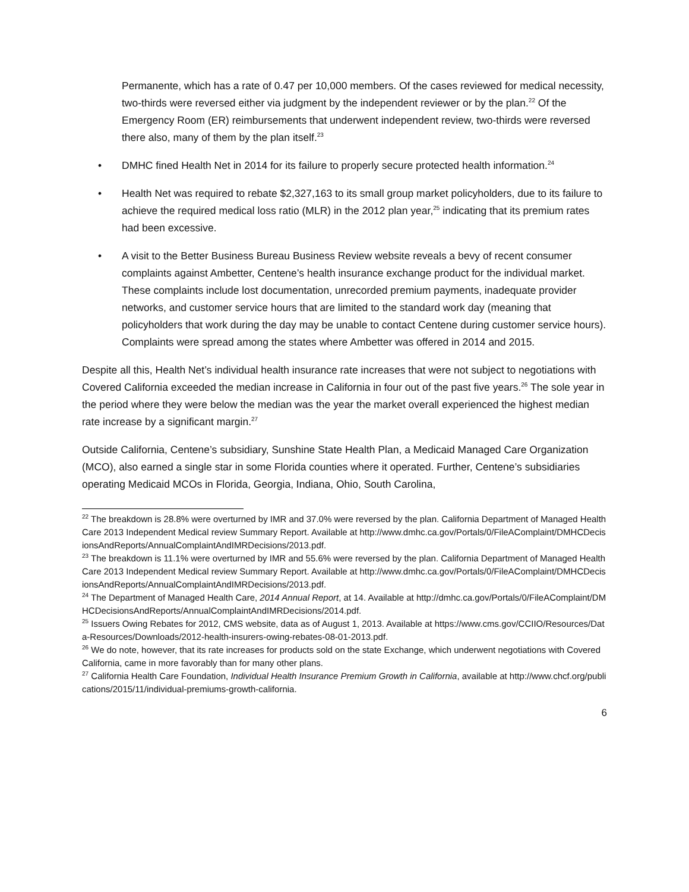Permanente, which has a rate of 0.47 per 10,000 members. Of the cases reviewed for medical necessity, two-thirds were reversed either via judgment by the independent reviewer or by the plan.<sup>22</sup> Of the Emergency Room (ER) reimbursements that underwent independent review, two-thirds were reversed there also, many of them by the plan itself.<sup>23</sup>
• DMHC fined Health Net in 2014 for its failure to properly secure protected health information.<sup>24</sup>
• Health Net was required to rebate $2,327,163 to its small group market policyholders, due to its failure to achieve the required medical loss ratio (MLR) in the 2012 plan year,<sup>25</sup> indicating that its premium rates had been excessive.
• A visit to the Better Business Bureau Business Review website reveals a bevy of recent consumer complaints against Ambetter, Centene’s health insurance exchange product for the individual market. These complaints include lost documentation, unrecorded premium payments, inadequate provider networks, and customer service hours that are limited to the standard work day (meaning that policyholders that work during the day may be unable to contact Centene during customer service hours). Complaints were spread among the states where Ambetter was offered in 2014 and 2015.
Despite all this, Health Net’s individual health insurance rate increases that were not subject to negotiations with Covered California exceeded the median increase in California in four out of the past five years.<sup>26</sup> The sole year in the period where they were below the median was the year the market overall experienced the highest median rate increase by a significant margin.<sup>27</sup>
Outside California, Centene’s subsidiary, Sunshine State Health Plan, a Medicaid Managed Care Organization (MCO), also earned a single star in some Florida counties where it operated. Further, Centene’s subsidiaries operating Medicaid MCOs in Florida, Georgia, Indiana, Ohio, South Carolina,
<sup>22</sup> The breakdown is 28.8% were overturned by IMR and 37.0% were reversed by the plan. California Department of Managed Health Care 2013 Independent Medical review Summary Report. Available at http://www.dmhc.ca.gov/Portals/0/FileAComplaint/DMHCDecisionsAndReports/AnnualComplaintAndIMRDecisions/2013.pdf.
<sup>23</sup> The breakdown is 11.1% were overturned by IMR and 55.6% were reversed by the plan. California Department of Managed Health Care 2013 Independent Medical review Summary Report. Available at http://www.dmhc.ca.gov/Portals/0/FileAComplaint/DMHCDecisionsAndReports/AnnualComplaintAndIMRDecisions/2013.pdf.
<sup>24</sup> The Department of Managed Health Care, 2014 Annual Report, at 14. Available at http://dmhc.ca.gov/Portals/0/FileAComplaint/DMHCDecisionsAndReports/AnnualComplaintAndIMRDecisions/2014.pdf.
<sup>25</sup> Issuers Owing Rebates for 2012, CMS website, data as of August 1, 2013. Available at https://www.cms.gov/CCIIO/Resources/Data-Resources/Downloads/2012-health-insurers-owing-rebates-08-01-2013.pdf.
<sup>26</sup> We do note, however, that its rate increases for products sold on the state Exchange, which underwent negotiations with Covered California, came in more favorably than for many other plans.
<sup>27</sup> California Health Care Foundation, Individual Health Insurance Premium Growth in California, available at http://www.chcf.org/publications/2015/11/individual-premiums-growth-california.
6